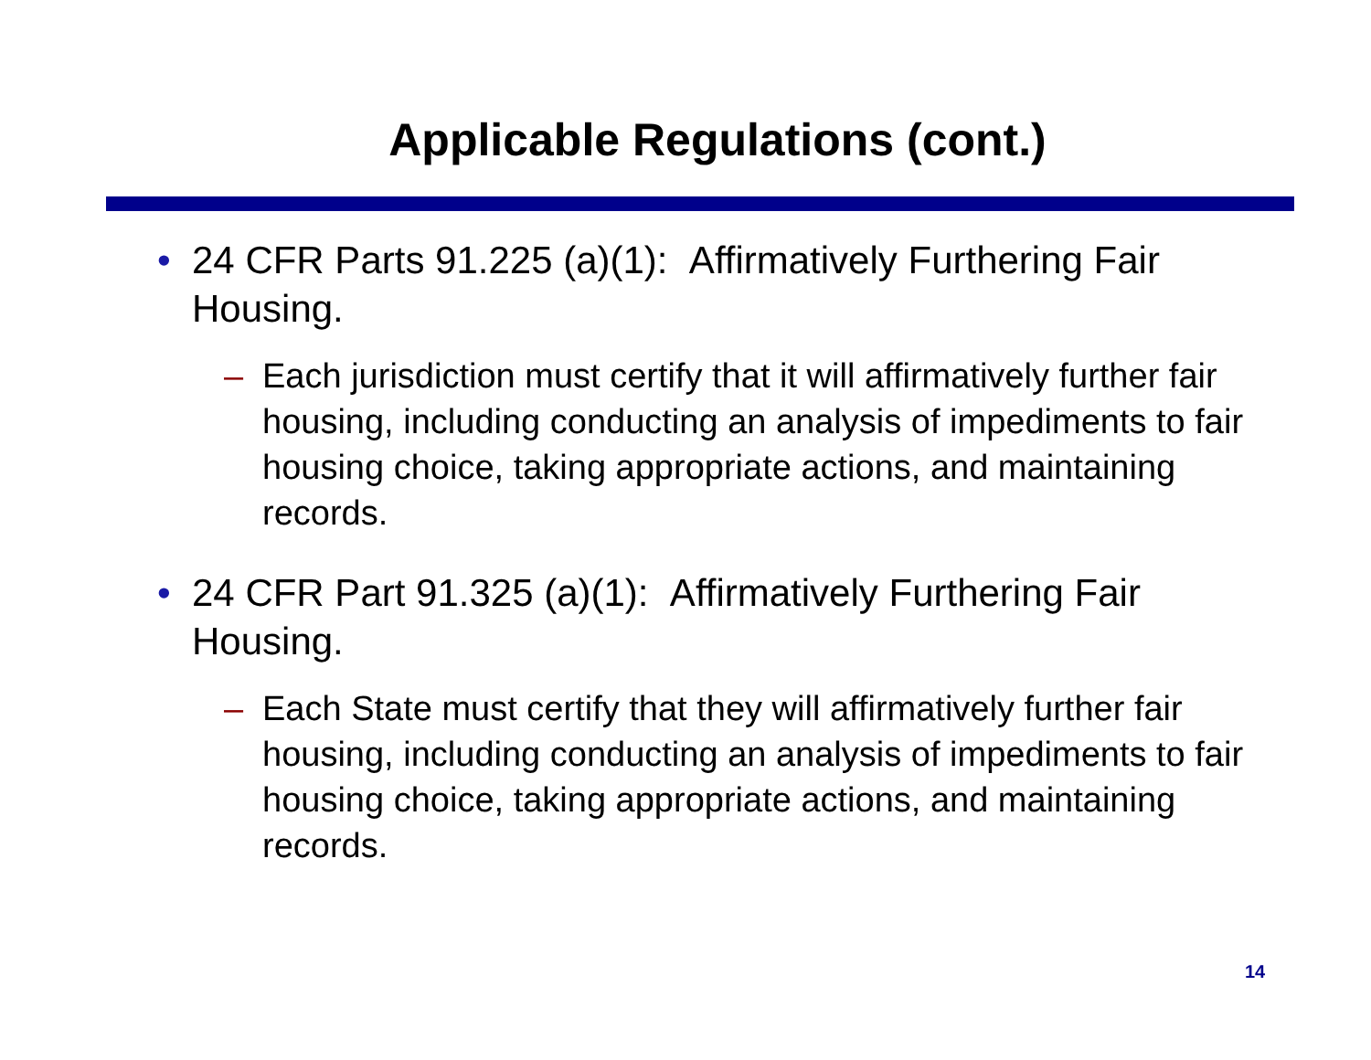Applicable Regulations (cont.)
• 24 CFR Parts 91.225 (a)(1): Affirmatively Furthering Fair Housing.
– Each jurisdiction must certify that it will affirmatively further fair housing, including conducting an analysis of impediments to fair housing choice, taking appropriate actions, and maintaining records.
• 24 CFR Part 91.325 (a)(1): Affirmatively Furthering Fair Housing.
– Each State must certify that they will affirmatively further fair housing, including conducting an analysis of impediments to fair housing choice, taking appropriate actions, and maintaining records.
14